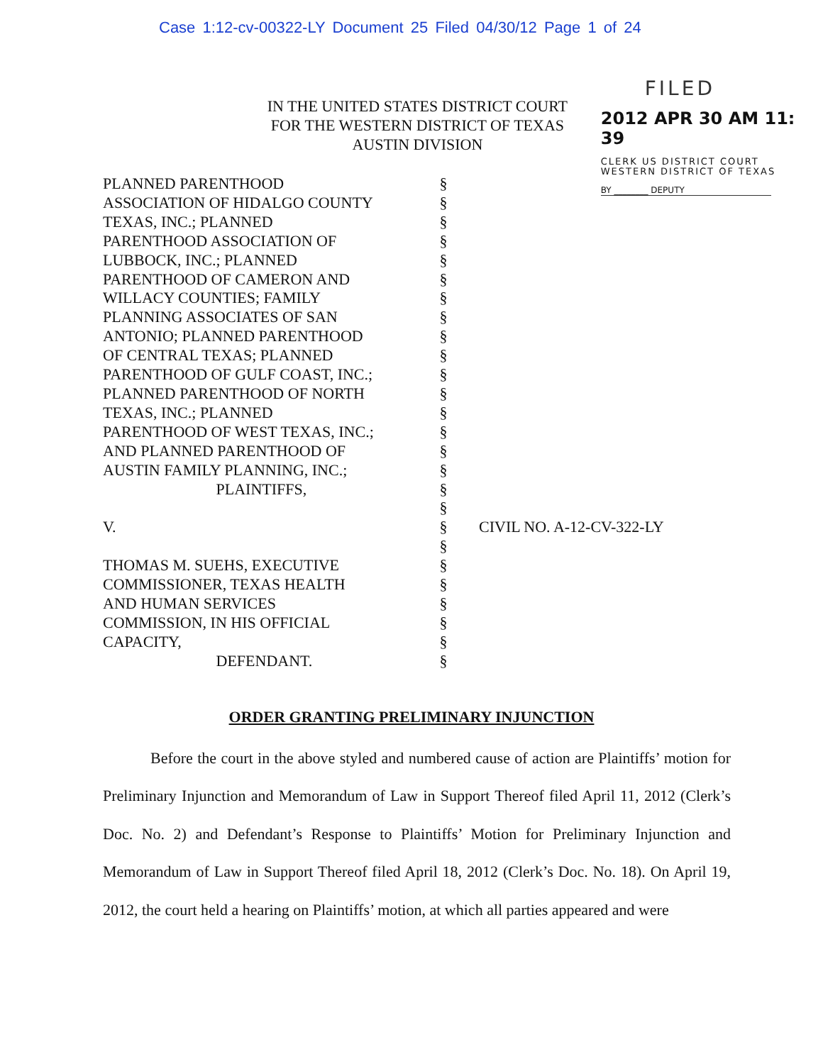Case 1:12-cv-00322-LY Document 25 Filed 04/30/12 Page 1 of 24
IN THE UNITED STATES DISTRICT COURT
FOR THE WESTERN DISTRICT OF TEXAS
AUSTIN DIVISION
FILED
2012 APR 30 AM 11: 39
CLERK US DISTRICT COURT
WESTERN DISTRICT OF TEXAS
BY ________ DEPUTY
PLANNED PARENTHOOD
ASSOCIATION OF HIDALGO COUNTY
TEXAS, INC.; PLANNED
PARENTHOOD ASSOCIATION OF
LUBBOCK, INC.; PLANNED
PARENTHOOD OF CAMERON AND
WILLACY COUNTIES; FAMILY
PLANNING ASSOCIATES OF SAN
ANTONIO; PLANNED PARENTHOOD
OF CENTRAL TEXAS; PLANNED
PARENTHOOD OF GULF COAST, INC.;
PLANNED PARENTHOOD OF NORTH
TEXAS, INC.; PLANNED
PARENTHOOD OF WEST TEXAS, INC.;
AND PLANNED PARENTHOOD OF
AUSTIN FAMILY PLANNING, INC.;
PLAINTIFFS,
V.
THOMAS M. SUEHS, EXECUTIVE
COMMISSIONER, TEXAS HEALTH
AND HUMAN SERVICES
COMMISSION, IN HIS OFFICIAL
CAPACITY,
DEFENDANT.
§
§
§
§
§
§
§
§
§
§
§
§
§
§
§
§
§
§
§
§
§
§
§
§
§
§
CIVIL NO. A-12-CV-322-LY
ORDER GRANTING PRELIMINARY INJUNCTION
Before the court in the above styled and numbered cause of action are Plaintiffs’ motion for Preliminary Injunction and Memorandum of Law in Support Thereof filed April 11, 2012 (Clerk’s Doc. No. 2) and Defendant’s Response to Plaintiffs’ Motion for Preliminary Injunction and Memorandum of Law in Support Thereof filed April 18, 2012 (Clerk’s Doc. No. 18). On April 19, 2012, the court held a hearing on Plaintiffs’ motion, at which all parties appeared and were